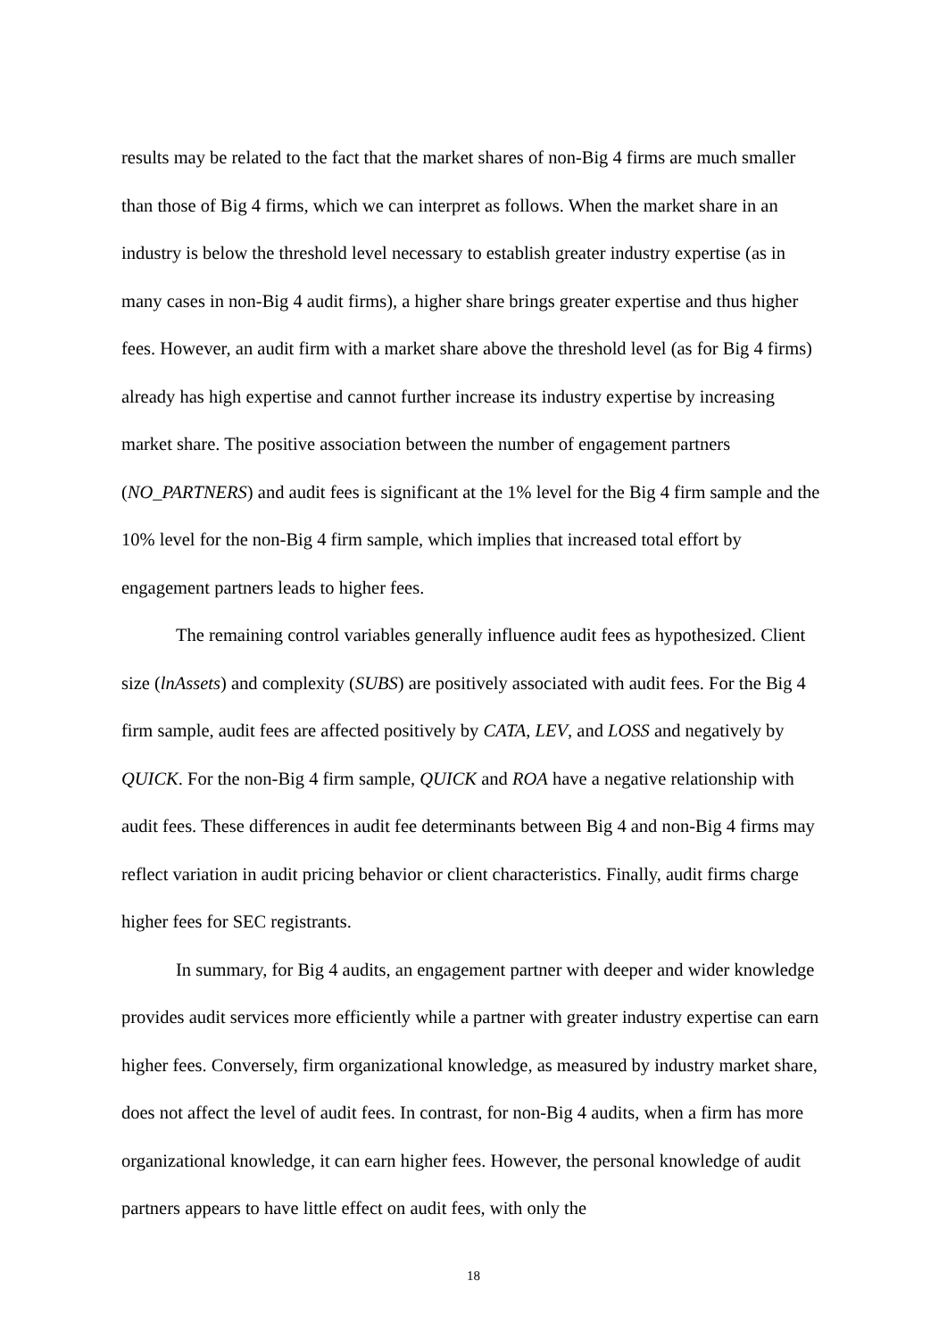results may be related to the fact that the market shares of non-Big 4 firms are much smaller than those of Big 4 firms, which we can interpret as follows. When the market share in an industry is below the threshold level necessary to establish greater industry expertise (as in many cases in non-Big 4 audit firms), a higher share brings greater expertise and thus higher fees. However, an audit firm with a market share above the threshold level (as for Big 4 firms) already has high expertise and cannot further increase its industry expertise by increasing market share. The positive association between the number of engagement partners (NO_PARTNERS) and audit fees is significant at the 1% level for the Big 4 firm sample and the 10% level for the non-Big 4 firm sample, which implies that increased total effort by engagement partners leads to higher fees.
The remaining control variables generally influence audit fees as hypothesized. Client size (lnAssets) and complexity (SUBS) are positively associated with audit fees. For the Big 4 firm sample, audit fees are affected positively by CATA, LEV, and LOSS and negatively by QUICK. For the non-Big 4 firm sample, QUICK and ROA have a negative relationship with audit fees. These differences in audit fee determinants between Big 4 and non-Big 4 firms may reflect variation in audit pricing behavior or client characteristics. Finally, audit firms charge higher fees for SEC registrants.
In summary, for Big 4 audits, an engagement partner with deeper and wider knowledge provides audit services more efficiently while a partner with greater industry expertise can earn higher fees. Conversely, firm organizational knowledge, as measured by industry market share, does not affect the level of audit fees. In contrast, for non-Big 4 audits, when a firm has more organizational knowledge, it can earn higher fees. However, the personal knowledge of audit partners appears to have little effect on audit fees, with only the
18